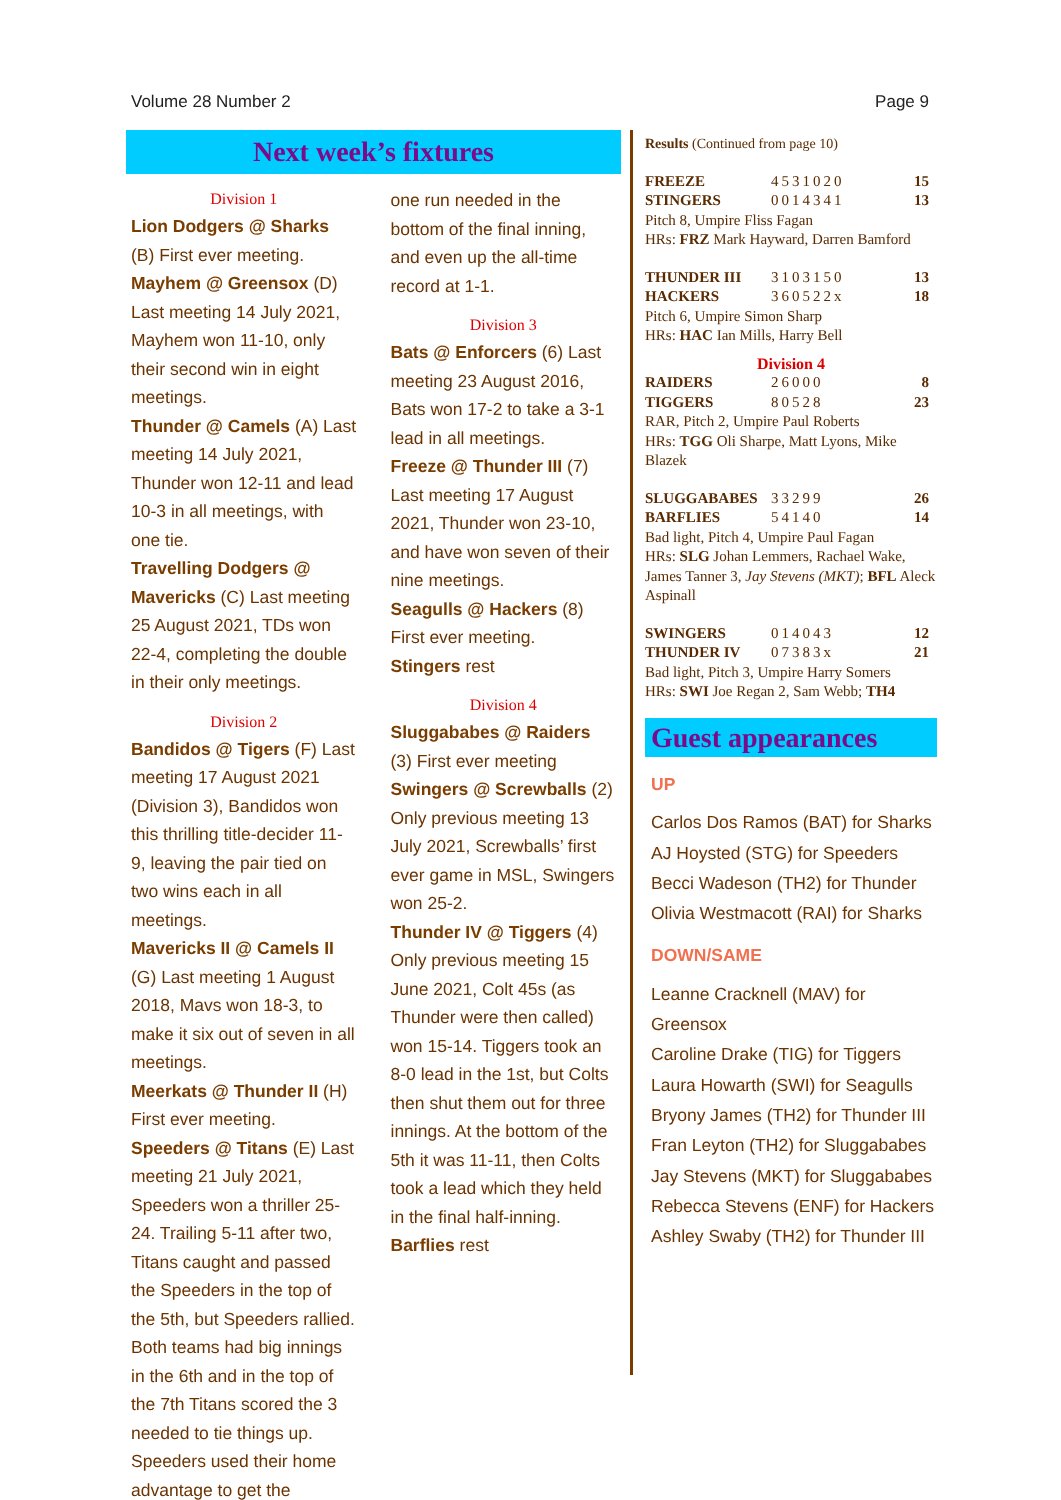Volume 28 Number 2 Page 9
Next week’s fixtures
Division 1
Lion Dodgers @ Sharks (B) First ever meeting.
Mayhem @ Greensox (D) Last meeting 14 July 2021, Mayhem won 11-10, only their second win in eight meetings.
Thunder @ Camels (A) Last meeting 14 July 2021, Thunder won 12-11 and lead 10-3 in all meetings, with one tie.
Travelling Dodgers @ Mavericks (C) Last meeting 25 August 2021, TDs won 22-4, completing the double in their only meetings.
Division 2
Bandidos @ Tigers (F) Last meeting 17 August 2021 (Division 3), Bandidos won this thrilling title-decider 11-9, leaving the pair tied on two wins each in all meetings.
Mavericks II @ Camels II (G) Last meeting 1 August 2018, Mavs won 18-3, to make it six out of seven in all meetings.
Meerkats @ Thunder II (H) First ever meeting.
Speeders @ Titans (E) Last meeting 21 July 2021, Speeders won a thriller 25-24. Trailing 5-11 after two, Titans caught and passed the Speeders in the top of the 5th, but Speeders rallied. Both teams had big innings in the 6th and in the top of the 7th Titans scored the 3 needed to tie things up. Speeders used their home advantage to get the
one run needed in the bottom of the final inning, and even up the all-time record at 1-1.
Division 3
Bats @ Enforcers (6) Last meeting 23 August 2016, Bats won 17-2 to take a 3-1 lead in all meetings.
Freeze @ Thunder III (7) Last meeting 17 August 2021, Thunder won 23-10, and have won seven of their nine meetings.
Seagulls @ Hackers (8) First ever meeting.
Stingers rest
Division 4
Sluggababes @ Raiders (3) First ever meeting
Swingers @ Screwballs (2) Only previous meeting 13 July 2021, Screwballs’ first ever game in MSL, Swingers won 25-2.
Thunder IV @ Tiggers (4) Only previous meeting 15 June 2021, Colt 45s (as Thunder were then called) won 15-14. Tiggers took an 8-0 lead in the 1st, but Colts then shut them out for three innings. At the bottom of the 5th it was 11-11, then Colts took a lead which they held in the final half-inning.
Barflies rest
Results (Continued from page 10)
| FREEZE | 4531020 | 15 |
| STINGERS | 0014341 | 13 |
Pitch 8, Umpire Fliss Fagan
HRs: FRZ Mark Hayward, Darren Bamford
| THUNDER III | 3103150 | 13 |
| HACKERS | 360522x | 18 |
Pitch 6, Umpire Simon Sharp
HRs: HAC Ian Mills, Harry Bell
Division 4
| RAIDERS | 26000 | 8 |
| TIGGERS | 80528 | 23 |
RAR, Pitch 2, Umpire Paul Roberts
HRs: TGG Oli Sharpe, Matt Lyons, Mike Blazek
| SLUGGABABES | 33299 | 26 |
| BARFLIES | 54140 | 14 |
Bad light, Pitch 4, Umpire Paul Fagan
HRs: SLG Johan Lemmers, Rachael Wake, James Tanner 3, Jay Stevens (MKT); BFL Aleck Aspinall
| SWINGERS | 014043 | 12 |
| THUNDER IV | 07383x | 21 |
Bad light, Pitch 3, Umpire Harry Somers
HRs: SWI Joe Regan 2, Sam Webb; TH4
Guest appearances
UP
Carlos Dos Ramos (BAT) for Sharks
AJ Hoysted (STG) for Speeders
Becci Wadeson (TH2) for Thunder
Olivia Westmacott (RAI) for Sharks
DOWN/SAME
Leanne Cracknell (MAV) for Greensox
Caroline Drake (TIG) for Tiggers
Laura Howarth (SWI) for Seagulls
Bryony James (TH2) for Thunder III
Fran Leyton (TH2) for Sluggababes
Jay Stevens (MKT) for Sluggababes
Rebecca Stevens (ENF) for Hackers
Ashley Swaby (TH2) for Thunder III